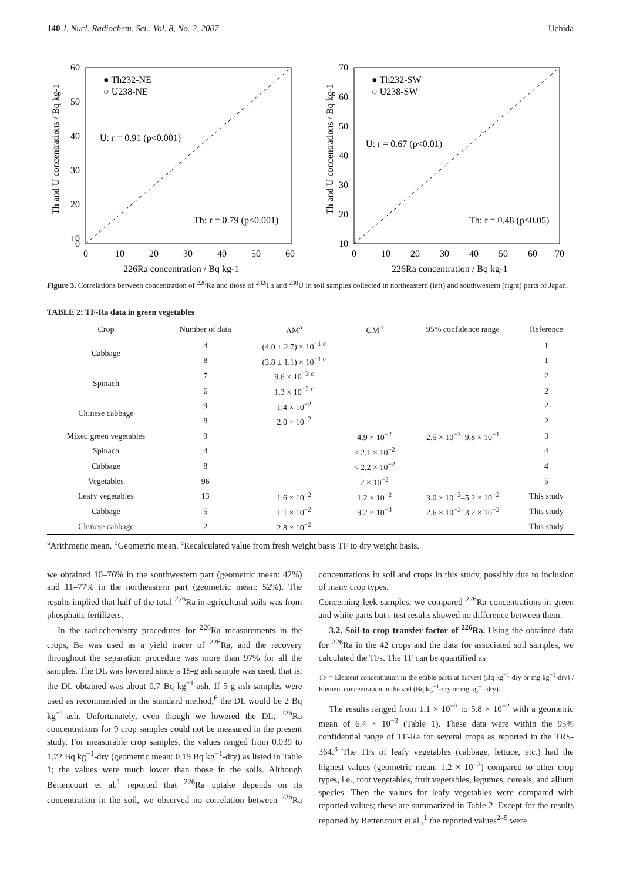140 J. Nucl. Radiochem. Sci., Vol. 8, No. 2, 2007 Uchida
60
50
40
30
20
10
0
0
10
20
30
40
50
60
● Th232-NE
○ U238-NE
U: r = 0.91 (p<0.001)
Th: r = 0.79 (p<0.001)
226Ra concentration / Bq kg-1
Th and U concentrations / Bq kg-1
70
60
50
40
30
20
10
0
10
20
30
40
50
60
70
● Th232-SW
○ U238-SW
U: r = 0.67 (p<0.01)
Th: r = 0.48 (p<0.05)
226Ra concentration / Bq kg-1
Th and U concentrations / Bq kg-1
Figure 3. Correlations between concentration of <sup>226</sup>Ra and those of <sup>232</sup>Th and <sup>238</sup>U in soil samples collected in northeastern (left) and southwestern (right) parts of Japan.
TABLE 2: TF-Ra data in green vegetables
| Crop | Number of data | AM<sup>a</sup> | GM<sup>b</sup> | 95% confidence range | Reference |
| --- | --- | --- | --- | --- | --- |
| Cabbage | 4 | (4.0 ± 2.7) × 10<sup>−1 c</sup> | | | 1 |
| | 8 | (3.8 ± 1.1) × 10<sup>−1 c</sup> | | | 1 |
| Spinach | 7 | 9.6 × 10<sup>−3 c</sup> | | | 2 |
| | 6 | 1.3 × 10<sup>−2 c</sup> | | | 2 |
| Chinese cabbage | 9 | 1.4 × 10<sup>−2</sup> | | | 2 |
| | 8 | 2.0 × 10<sup>−2</sup> | | | 2 |
| Mixed green vegetables | 9 | | 4.9 × 10<sup>−2</sup> | 2.5 × 10<sup>−3</sup>–9.8 × 10<sup>−1</sup> | 3 |
| Spinach | 4 | | < 2.1 × 10<sup>−2</sup> | | 4 |
| Cabbage | 8 | | < 2.2 × 10<sup>−2</sup> | | 4 |
| Vegetables | 96 | | 2 × 10<sup>−2</sup> | | 5 |
| Leafy vegetables | 13 | 1.6 × 10<sup>−2</sup> | 1.2 × 10<sup>−2</sup> | 3.0 × 10<sup>−3</sup>–5.2 × 10<sup>−2</sup> | This study |
| Cabbage | 5 | 1.1 × 10<sup>−2</sup> | 9.2 × 10<sup>−3</sup> | 2.6 × 10<sup>−3</sup>–3.2 × 10<sup>−2</sup> | This study |
| Chinese cabbage | 2 | 2.8 × 10<sup>−2</sup> | | | This study |
<sup>a</sup> Arithmetic mean. <sup>b</sup>Geometric mean. <sup>c</sup>Recalculated value from fresh weight basis TF to dry weight basis.
we obtained 10–76% in the southwestern part (geometric mean: 42%) and 11–77% in the northeastern part (geometric mean: 52%). The results implied that half of the total <sup>226</sup>Ra in agricultural soils was from phosphatic fertilizers.
In the radiochemistry procedures for <sup>226</sup>Ra measurements in the crops, Ba was used as a yield tracer of <sup>226</sup>Ra, and the recovery throughout the separation procedure was more than 97% for all the samples. The DL was lowered since a 15-g ash sample was used; that is, the DL obtained was about 0.7 Bq kg<sup>−1</sup>-ash. If 5-g ash samples were used as recommended in the standard method,<sup>6</sup> the DL would be 2 Bq kg<sup>−1</sup>-ash. Unfortunately, even though we lowered the DL, <sup>226</sup>Ra concentrations for 9 crop samples could not be measured in the present study. For measurable crop samples, the values ranged from 0.039 to 1.72 Bq kg<sup>−1</sup>-dry (geometric mean: 0.19 Bq kg<sup>−1</sup>-dry) as listed in Table 1; the values were much lower than those in the soils. Although Bettencourt et al.<sup>1</sup> reported that <sup>226</sup>Ra uptake depends on its concentration in the soil, we observed no correlation between <sup>226</sup>Ra concentrations in soil and crops in this study, possibly due to inclusion of many crop types.
Concerning leek samples, we compared <sup>226</sup>Ra concentrations in green and white parts but t-test results showed no difference between them.
3.2. Soil-to-crop transfer factor of <sup>226</sup>Ra. Using the obtained data for <sup>226</sup>Ra in the 42 crops and the data for associated soil samples, we calculated the TFs. The TF can be quantified as
TF = Element concentration in the edible parts at harvest (Bq kg<sup>−1</sup>-dry or mg kg<sup>−1</sup>-dry) / Element concentration in the soil (Bq kg<sup>−1</sup>-dry or mg kg<sup>−1</sup>-dry).
The results ranged from 1.1 × 10<sup>−3</sup> to 5.8 × 10<sup>−2</sup> with a geometric mean of 6.4 × 10<sup>−3</sup> (Table 1). These data were within the 95% confidential range of TF-Ra for several crops as reported in the TRS-364.<sup>3</sup> The TFs of leafy vegetables (cabbage, lettuce, etc.) had the highest values (geometric mean: 1.2 × 10<sup>−2</sup>) compared to other crop types, i.e., root vegetables, fruit vegetables, legumes, cereals, and allium species. Then the values for leafy vegetables were compared with reported values; these are summarized in Table 2. Except for the results reported by Bettencourt et al.,<sup>1</sup> the reported values<sup>2–5</sup> were